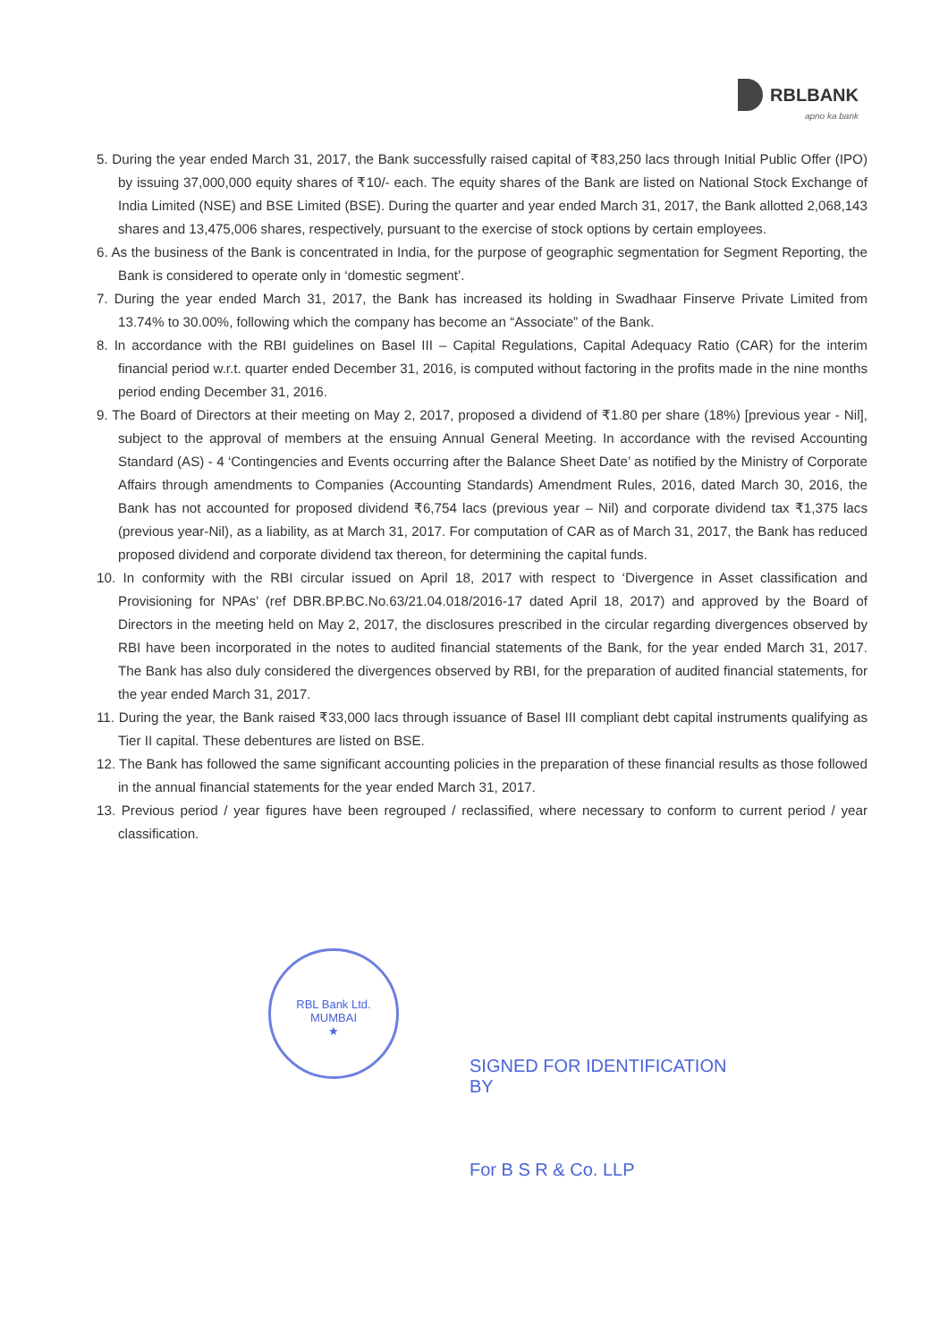RBLBANK
apno ka bank
5. During the year ended March 31, 2017, the Bank successfully raised capital of ₹83,250 lacs through Initial Public Offer (IPO) by issuing 37,000,000 equity shares of ₹10/- each. The equity shares of the Bank are listed on National Stock Exchange of India Limited (NSE) and BSE Limited (BSE). During the quarter and year ended March 31, 2017, the Bank allotted 2,068,143 shares and 13,475,006 shares, respectively, pursuant to the exercise of stock options by certain employees.
6. As the business of the Bank is concentrated in India, for the purpose of geographic segmentation for Segment Reporting, the Bank is considered to operate only in ‘domestic segment’.
7. During the year ended March 31, 2017, the Bank has increased its holding in Swadhaar Finserve Private Limited from 13.74% to 30.00%, following which the company has become an “Associate” of the Bank.
8. In accordance with the RBI guidelines on Basel III – Capital Regulations, Capital Adequacy Ratio (CAR) for the interim financial period w.r.t. quarter ended December 31, 2016, is computed without factoring in the profits made in the nine months period ending December 31, 2016.
9. The Board of Directors at their meeting on May 2, 2017, proposed a dividend of ₹1.80 per share (18%) [previous year - Nil], subject to the approval of members at the ensuing Annual General Meeting. In accordance with the revised Accounting Standard (AS) - 4 ‘Contingencies and Events occurring after the Balance Sheet Date’ as notified by the Ministry of Corporate Affairs through amendments to Companies (Accounting Standards) Amendment Rules, 2016, dated March 30, 2016, the Bank has not accounted for proposed dividend ₹6,754 lacs (previous year – Nil) and corporate dividend tax ₹1,375 lacs (previous year-Nil), as a liability, as at March 31, 2017. For computation of CAR as of March 31, 2017, the Bank has reduced proposed dividend and corporate dividend tax thereon, for determining the capital funds.
10. In conformity with the RBI circular issued on April 18, 2017 with respect to ‘Divergence in Asset classification and Provisioning for NPAs’ (ref DBR.BP.BC.No.63/21.04.018/2016-17 dated April 18, 2017) and approved by the Board of Directors in the meeting held on May 2, 2017, the disclosures prescribed in the circular regarding divergences observed by RBI have been incorporated in the notes to audited financial statements of the Bank, for the year ended March 31, 2017. The Bank has also duly considered the divergences observed by RBI, for the preparation of audited financial statements, for the year ended March 31, 2017.
11. During the year, the Bank raised ₹33,000 lacs through issuance of Basel III compliant debt capital instruments qualifying as Tier II capital. These debentures are listed on BSE.
12. The Bank has followed the same significant accounting policies in the preparation of these financial results as those followed in the annual financial statements for the year ended March 31, 2017.
13. Previous period / year figures have been regrouped / reclassified, where necessary to conform to current period / year classification.
RBL Bank Ltd.
MUMBAI
★
SIGNED FOR IDENTIFICATION
BY
For B S R & Co. LLP